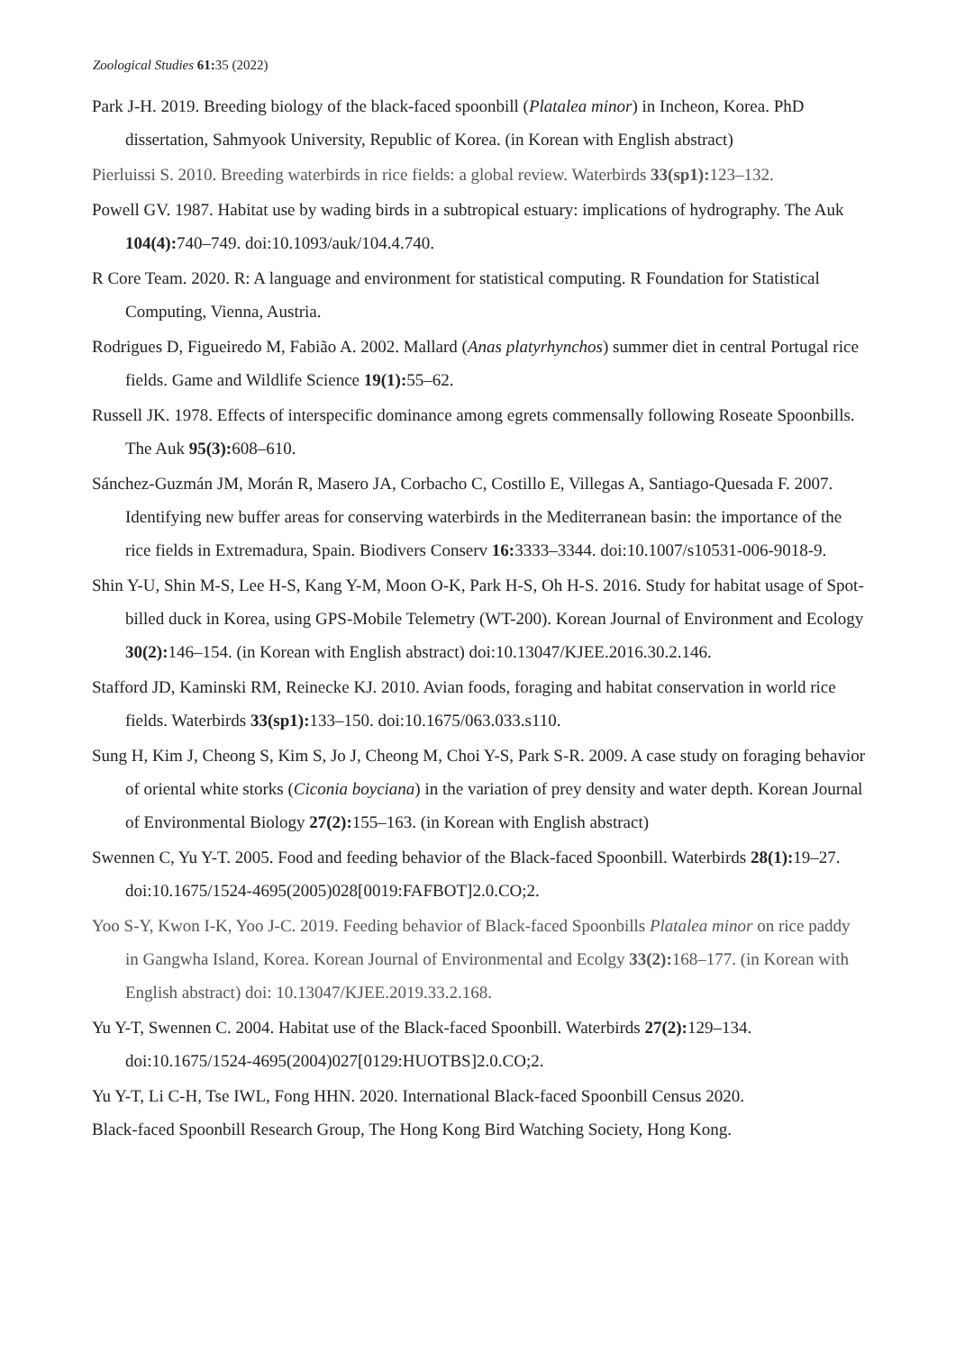Zoological Studies 61: 35 (2022)
Park J-H. 2019. Breeding biology of the black-faced spoonbill (Platalea minor) in Incheon, Korea. PhD dissertation, Sahmyook University, Republic of Korea. (in Korean with English abstract)
Pierluissi S. 2010. Breeding waterbirds in rice fields: a global review. Waterbirds 33(sp1): 123–132.
Powell GV. 1987. Habitat use by wading birds in a subtropical estuary: implications of hydrography. The Auk 104(4): 740–749. doi:10.1093/auk/104.4.740.
R Core Team. 2020. R: A language and environment for statistical computing. R Foundation for Statistical Computing, Vienna, Austria.
Rodrigues D, Figueiredo M, Fabião A. 2002. Mallard (Anas platyrhynchos) summer diet in central Portugal rice fields. Game and Wildlife Science 19(1): 55–62.
Russell JK. 1978. Effects of interspecific dominance among egrets commensally following Roseate Spoonbills. The Auk 95(3): 608–610.
Sánchez-Guzmán JM, Morán R, Masero JA, Corbacho C, Costillo E, Villegas A, Santiago-Quesada F. 2007. Identifying new buffer areas for conserving waterbirds in the Mediterranean basin: the importance of the rice fields in Extremadura, Spain. Biodivers Conserv 16: 3333–3344. doi:10.1007/s10531-006-9018-9.
Shin Y-U, Shin M-S, Lee H-S, Kang Y-M, Moon O-K, Park H-S, Oh H-S. 2016. Study for habitat usage of Spot-billed duck in Korea, using GPS-Mobile Telemetry (WT-200). Korean Journal of Environment and Ecology 30(2): 146–154. (in Korean with English abstract) doi:10.13047/KJEE.2016.30.2.146.
Stafford JD, Kaminski RM, Reinecke KJ. 2010. Avian foods, foraging and habitat conservation in world rice fields. Waterbirds 33(sp1): 133–150. doi:10.1675/063.033.s110.
Sung H, Kim J, Cheong S, Kim S, Jo J, Cheong M, Choi Y-S, Park S-R. 2009. A case study on foraging behavior of oriental white storks (Ciconia boyciana) in the variation of prey density and water depth. Korean Journal of Environmental Biology 27(2): 155–163. (in Korean with English abstract)
Swennen C, Yu Y-T. 2005. Food and feeding behavior of the Black-faced Spoonbill. Waterbirds 28(1): 19–27. doi:10.1675/1524-4695(2005)028[0019:FAFBOT]2.0.CO;2.
Yoo S-Y, Kwon I-K, Yoo J-C. 2019. Feeding behavior of Black-faced Spoonbills Platalea minor on rice paddy in Gangwha Island, Korea. Korean Journal of Environmental and Ecolgy 33(2): 168–177. (in Korean with English abstract) doi: 10.13047/KJEE.2019.33.2.168.
Yu Y-T, Swennen C. 2004. Habitat use of the Black-faced Spoonbill. Waterbirds 27(2): 129–134. doi:10.1675/1524-4695(2004)027[0129:HUOTBS]2.0.CO;2.
Yu Y-T, Li C-H, Tse IWL, Fong HHN. 2020. International Black-faced Spoonbill Census 2020.
Black-faced Spoonbill Research Group, The Hong Kong Bird Watching Society, Hong Kong.